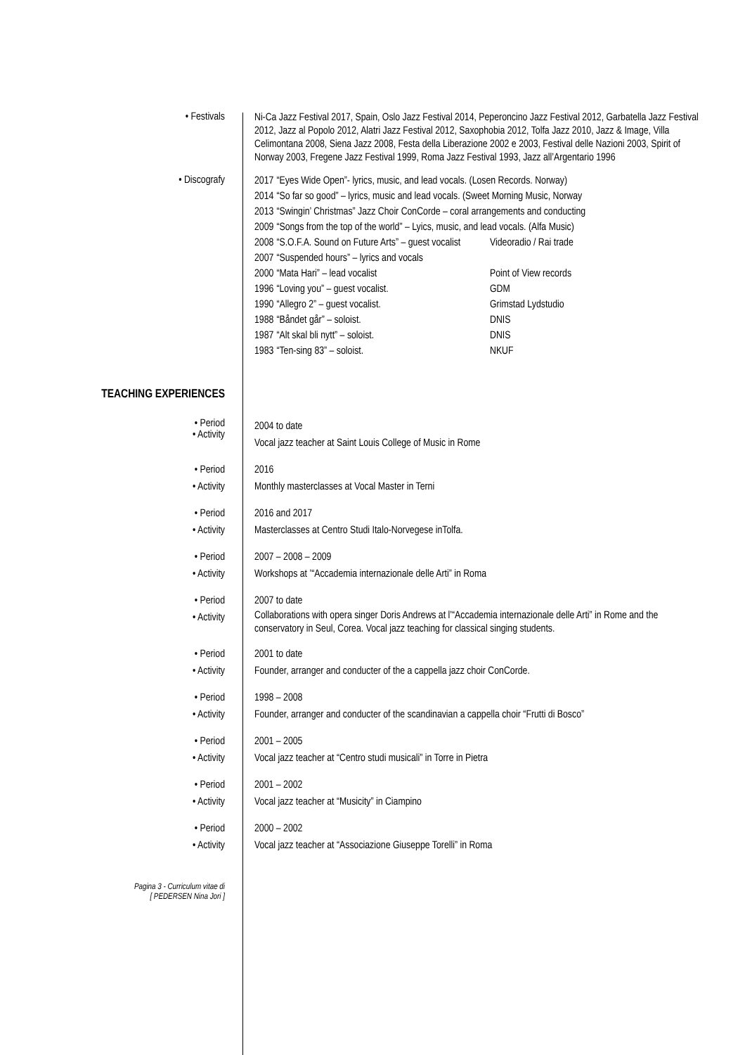• Festivals
Ni-Ca Jazz Festival 2017, Spain, Oslo Jazz Festival 2014, Peperoncino Jazz Festival 2012, Garbatella Jazz Festival 2012, Jazz al Popolo 2012, Alatri Jazz Festival 2012, Saxophobia 2012, Tolfa Jazz 2010, Jazz & Image, Villa Celimontana 2008, Siena Jazz 2008, Festa della Liberazione 2002 e 2003, Festival delle Nazioni 2003, Spirit of Norway 2003, Fregene Jazz Festival 1999, Roma Jazz Festival 1993, Jazz all’Argentario 1996
• Discografy
| 2017 | “Eyes Wide Open”- lyrics, music, and lead vocals. (Losen Records. Norway) | |
| 2014 | “So far so good” – lyrics, music and lead vocals. (Sweet Morning Music, Norway | |
| 2013 | “Swingin’ Christmas” Jazz Choir ConCorde – coral arrangements and conducting | |
| 2009 | “Songs from the top of the world” – Lyics, music, and lead vocals. (Alfa Music) | |
| 2008 | “S.O.F.A. Sound on Future Arts” – guest vocalist | Videoradio / Rai trade |
| 2007 | “Suspended hours” – lyrics and vocals | |
| 2000 | “Mata Hari” – lead vocalist | Point of View records |
| 1996 | “Loving you” – guest vocalist. | GDM |
| 1990 | “Allegro 2” – guest vocalist. | Grimstad Lydstudio |
| 1988 | “Båndet går” – soloist. | DNIS |
| 1987 | “Alt skal bli nytt” – soloist. | DNIS |
| 1983 | “Ten-sing 83” – soloist. | NKUF |
TEACHING EXPERIENCES
• Period
• Activity
2004 to date
Vocal jazz teacher at Saint Louis College of Music in Rome
• Period
• Activity
2016
Monthly masterclasses at Vocal Master in Terni
• Period
• Activity
2016 and 2017
Masterclasses at Centro Studi Italo-Norvegese inTolfa.
• Period
• Activity
2007 – 2008 – 2009
Workshops at ’“Accademia internazionale delle Arti” in Roma
• Period
• Activity
2007 to date
Collaborations with opera singer Doris Andrews at l’“Accademia internazionale delle Arti” in Rome and the conservatory in Seul, Corea. Vocal jazz teaching for classical singing students.
• Period
• Activity
2001 to date
Founder, arranger and conducter of the a cappella jazz choir ConCorde.
• Period
• Activity
1998 – 2008
Founder, arranger and conducter of the scandinavian a cappella choir “Frutti di Bosco”
• Period
• Activity
2001 – 2005
Vocal jazz teacher at “Centro studi musicali” in Torre in Pietra
• Period
• Activity
2001 – 2002
Vocal jazz teacher at “Musicity” in Ciampino
• Period
• Activity
2000 – 2002
Vocal jazz teacher at “Associazione Giuseppe Torelli” in Roma
Pagina 3 - Curriculum vitae di
[ PEDERSEN Nina Jori ]